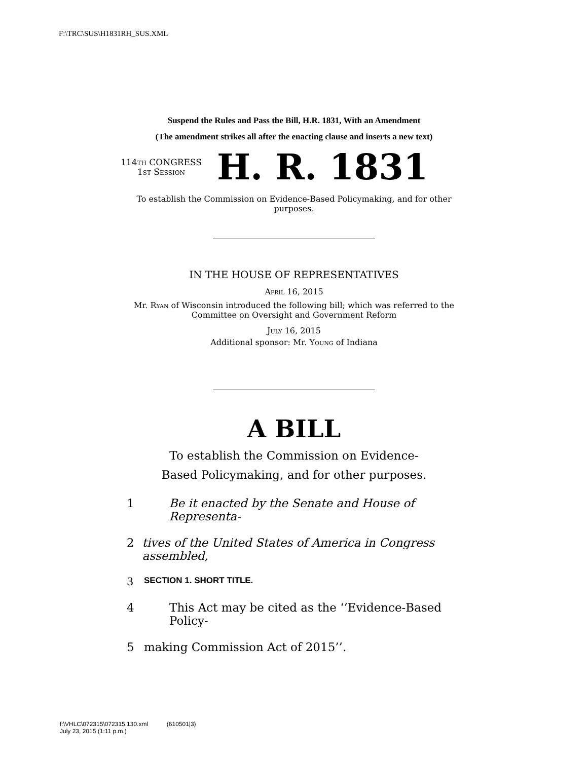F:\TRC\SUS\H1831RH_SUS.XML
Suspend the Rules and Pass the Bill, H.R. 1831, With an Amendment
(The amendment strikes all after the enacting clause and inserts a new text)
114th CONGRESS
1st Session
H. R. 1831
To establish the Commission on Evidence-Based Policymaking, and for other purposes.
IN THE HOUSE OF REPRESENTATIVES
April 16, 2015
Mr. Ryan of Wisconsin introduced the following bill; which was referred to the Committee on Oversight and Government Reform
July 16, 2015
Additional sponsor: Mr. Young of Indiana
A BILL
To establish the Commission on Evidence-Based Policymaking, and for other purposes.
1 Be it enacted by the Senate and House of Representa-
2 tives of the United States of America in Congress assembled,
3 SECTION 1. SHORT TITLE.
4 This Act may be cited as the ‘‘Evidence-Based Policy-
5 making Commission Act of 2015’’.
f:\VHLC\072315\072315.130.xml (610501|3)
July 23, 2015 (1:11 p.m.)